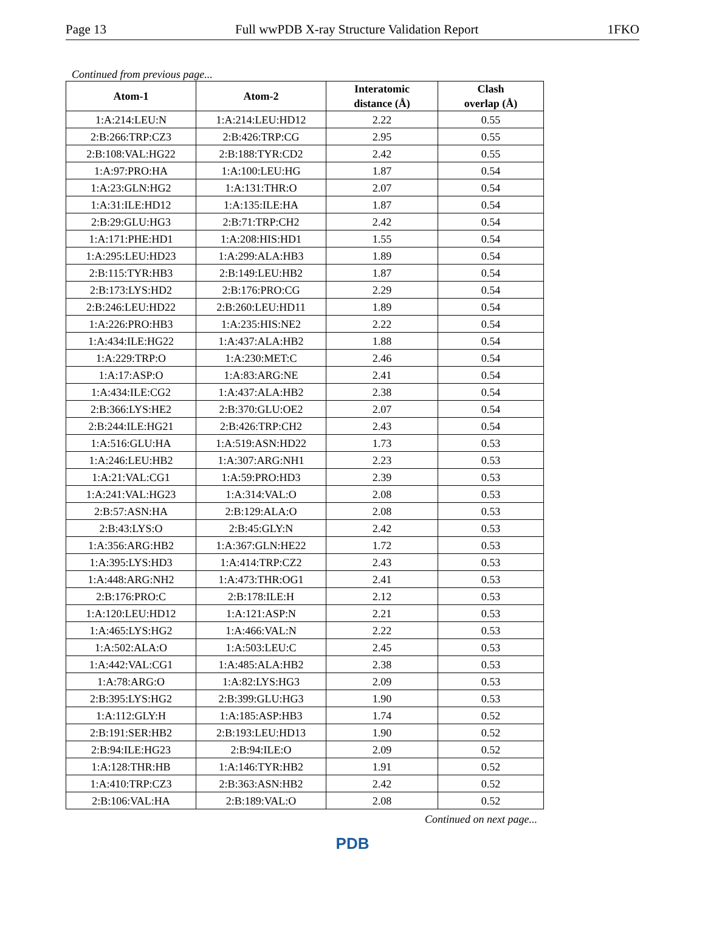Page 13 Full wwPDB X-ray Structure Validation Report 1FKO
Continued from previous page...
| Atom-1 | Atom-2 | Interatomic distance (Å) | Clash overlap (Å) |
| --- | --- | --- | --- |
| 1:A:214:LEU:N | 1:A:214:LEU:HD12 | 2.22 | 0.55 |
| 2:B:266:TRP:CZ3 | 2:B:426:TRP:CG | 2.95 | 0.55 |
| 2:B:108:VAL:HG22 | 2:B:188:TYR:CD2 | 2.42 | 0.55 |
| 1:A:97:PRO:HA | 1:A:100:LEU:HG | 1.87 | 0.54 |
| 1:A:23:GLN:HG2 | 1:A:131:THR:O | 2.07 | 0.54 |
| 1:A:31:ILE:HD12 | 1:A:135:ILE:HA | 1.87 | 0.54 |
| 2:B:29:GLU:HG3 | 2:B:71:TRP:CH2 | 2.42 | 0.54 |
| 1:A:171:PHE:HD1 | 1:A:208:HIS:HD1 | 1.55 | 0.54 |
| 1:A:295:LEU:HD23 | 1:A:299:ALA:HB3 | 1.89 | 0.54 |
| 2:B:115:TYR:HB3 | 2:B:149:LEU:HB2 | 1.87 | 0.54 |
| 2:B:173:LYS:HD2 | 2:B:176:PRO:CG | 2.29 | 0.54 |
| 2:B:246:LEU:HD22 | 2:B:260:LEU:HD11 | 1.89 | 0.54 |
| 1:A:226:PRO:HB3 | 1:A:235:HIS:NE2 | 2.22 | 0.54 |
| 1:A:434:ILE:HG22 | 1:A:437:ALA:HB2 | 1.88 | 0.54 |
| 1:A:229:TRP:O | 1:A:230:MET:C | 2.46 | 0.54 |
| 1:A:17:ASP:O | 1:A:83:ARG:NE | 2.41 | 0.54 |
| 1:A:434:ILE:CG2 | 1:A:437:ALA:HB2 | 2.38 | 0.54 |
| 2:B:366:LYS:HE2 | 2:B:370:GLU:OE2 | 2.07 | 0.54 |
| 2:B:244:ILE:HG21 | 2:B:426:TRP:CH2 | 2.43 | 0.54 |
| 1:A:516:GLU:HA | 1:A:519:ASN:HD22 | 1.73 | 0.53 |
| 1:A:246:LEU:HB2 | 1:A:307:ARG:NH1 | 2.23 | 0.53 |
| 1:A:21:VAL:CG1 | 1:A:59:PRO:HD3 | 2.39 | 0.53 |
| 1:A:241:VAL:HG23 | 1:A:314:VAL:O | 2.08 | 0.53 |
| 2:B:57:ASN:HA | 2:B:129:ALA:O | 2.08 | 0.53 |
| 2:B:43:LYS:O | 2:B:45:GLY:N | 2.42 | 0.53 |
| 1:A:356:ARG:HB2 | 1:A:367:GLN:HE22 | 1.72 | 0.53 |
| 1:A:395:LYS:HD3 | 1:A:414:TRP:CZ2 | 2.43 | 0.53 |
| 1:A:448:ARG:NH2 | 1:A:473:THR:OG1 | 2.41 | 0.53 |
| 2:B:176:PRO:C | 2:B:178:ILE:H | 2.12 | 0.53 |
| 1:A:120:LEU:HD12 | 1:A:121:ASP:N | 2.21 | 0.53 |
| 1:A:465:LYS:HG2 | 1:A:466:VAL:N | 2.22 | 0.53 |
| 1:A:502:ALA:O | 1:A:503:LEU:C | 2.45 | 0.53 |
| 1:A:442:VAL:CG1 | 1:A:485:ALA:HB2 | 2.38 | 0.53 |
| 1:A:78:ARG:O | 1:A:82:LYS:HG3 | 2.09 | 0.53 |
| 2:B:395:LYS:HG2 | 2:B:399:GLU:HG3 | 1.90 | 0.53 |
| 1:A:112:GLY:H | 1:A:185:ASP:HB3 | 1.74 | 0.52 |
| 2:B:191:SER:HB2 | 2:B:193:LEU:HD13 | 1.90 | 0.52 |
| 2:B:94:ILE:HG23 | 2:B:94:ILE:O | 2.09 | 0.52 |
| 1:A:128:THR:HB | 1:A:146:TYR:HB2 | 1.91 | 0.52 |
| 1:A:410:TRP:CZ3 | 2:B:363:ASN:HB2 | 2.42 | 0.52 |
| 2:B:106:VAL:HA | 2:B:189:VAL:O | 2.08 | 0.52 |
Continued on next page...
PDB